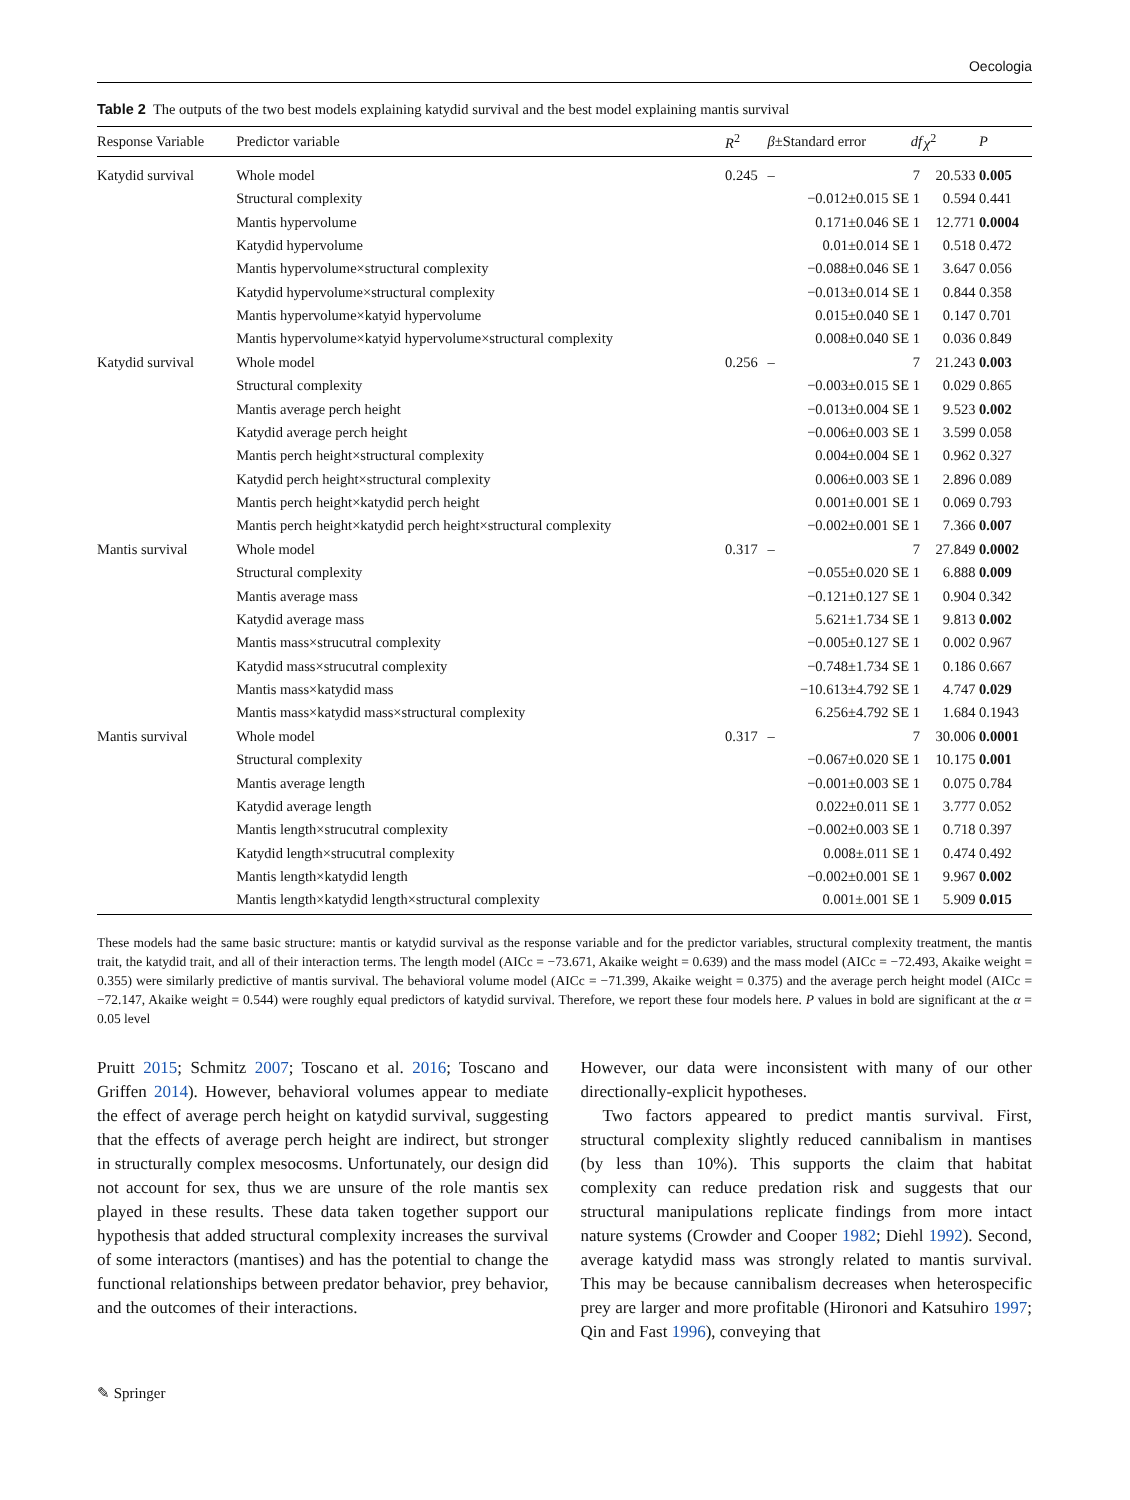Oecologia
Table 2 The outputs of the two best models explaining katydid survival and the best model explaining mantis survival
| Response Variable | Predictor variable | R<sup>2</sup> | β ±Standard error | df | χ<sup>2</sup> | P |
| --- | --- | --- | --- | --- | --- | --- |
| Katydid survival | Whole model | 0.245 | – | 7 | 20.533 | 0.005 |
| | Structural complexity | | −0.012±0.015 SE | 1 | 0.594 | 0.441 |
| | Mantis hypervolume | | 0.171±0.046 SE | 1 | 12.771 | 0.0004 |
| | Katydid hypervolume | | 0.01±0.014 SE | 1 | 0.518 | 0.472 |
| | Mantis hypervolume×structural complexity | | −0.088±0.046 SE | 1 | 3.647 | 0.056 |
| | Katydid hypervolume×structural complexity | | −0.013±0.014 SE | 1 | 0.844 | 0.358 |
| | Mantis hypervolume×katyid hypervolume | | 0.015±0.040 SE | 1 | 0.147 | 0.701 |
| | Mantis hypervolume×katyid hypervolume×structural complexity | | 0.008±0.040 SE | 1 | 0.036 | 0.849 |
| Katydid survival | Whole model | 0.256 | – | 7 | 21.243 | 0.003 |
| | Structural complexity | | −0.003±0.015 SE | 1 | 0.029 | 0.865 |
| | Mantis average perch height | | −0.013±0.004 SE | 1 | 9.523 | 0.002 |
| | Katydid average perch height | | −0.006±0.003 SE | 1 | 3.599 | 0.058 |
| | Mantis perch height×structural complexity | | 0.004±0.004 SE | 1 | 0.962 | 0.327 |
| | Katydid perch height×structural complexity | | 0.006±0.003 SE | 1 | 2.896 | 0.089 |
| | Mantis perch height×katydid perch height | | 0.001±0.001 SE | 1 | 0.069 | 0.793 |
| | Mantis perch height×katydid perch height×structural complexity | | −0.002±0.001 SE | 1 | 7.366 | 0.007 |
| Mantis survival | Whole model | 0.317 | – | 7 | 27.849 | 0.0002 |
| | Structural complexity | | −0.055±0.020 SE | 1 | 6.888 | 0.009 |
| | Mantis average mass | | −0.121±0.127 SE | 1 | 0.904 | 0.342 |
| | Katydid average mass | | 5.621±1.734 SE | 1 | 9.813 | 0.002 |
| | Mantis mass×strucutral complexity | | −0.005±0.127 SE | 1 | 0.002 | 0.967 |
| | Katydid mass×strucutral complexity | | −0.748±1.734 SE | 1 | 0.186 | 0.667 |
| | Mantis mass×katydid mass | | −10.613±4.792 SE | 1 | 4.747 | 0.029 |
| | Mantis mass×katydid mass×structural complexity | | 6.256±4.792 SE | 1 | 1.684 | 0.1943 |
| Mantis survival | Whole model | 0.317 | – | 7 | 30.006 | 0.0001 |
| | Structural complexity | | −0.067±0.020 SE | 1 | 10.175 | 0.001 |
| | Mantis average length | | −0.001±0.003 SE | 1 | 0.075 | 0.784 |
| | Katydid average length | | 0.022±0.011 SE | 1 | 3.777 | 0.052 |
| | Mantis length×strucutral complexity | | −0.002±0.003 SE | 1 | 0.718 | 0.397 |
| | Katydid length×strucutral complexity | | 0.008±.011 SE | 1 | 0.474 | 0.492 |
| | Mantis length×katydid length | | −0.002±0.001 SE | 1 | 9.967 | 0.002 |
| | Mantis length×katydid length×structural complexity | | 0.001±.001 SE | 1 | 5.909 | 0.015 |
These models had the same basic structure: mantis or katydid survival as the response variable and for the predictor variables, structural complexity treatment, the mantis trait, the katydid trait, and all of their interaction terms. The length model (AICc = −73.671, Akaike weight = 0.639) and the mass model (AICc = −72.493, Akaike weight = 0.355) were similarly predictive of mantis survival. The behavioral volume model (AICc = −71.399, Akaike weight = 0.375) and the average perch height model (AICc = −72.147, Akaike weight = 0.544) were roughly equal predictors of katydid survival. Therefore, we report these four models here. P values in bold are significant at the α = 0.05 level
Pruitt 2015; Schmitz 2007; Toscano et al. 2016; Toscano and Griffen 2014). However, behavioral volumes appear to mediate the effect of average perch height on katydid survival, suggesting that the effects of average perch height are indirect, but stronger in structurally complex mesocosms. Unfortunately, our design did not account for sex, thus we are unsure of the role mantis sex played in these results. These data taken together support our hypothesis that added structural complexity increases the survival of some interactors (mantises) and has the potential to change the functional relationships between predator behavior, prey behavior, and the outcomes of their interactions.
However, our data were inconsistent with many of our other directionally-explicit hypotheses.
Two factors appeared to predict mantis survival. First, structural complexity slightly reduced cannibalism in mantises (by less than 10%). This supports the claim that habitat complexity can reduce predation risk and suggests that our structural manipulations replicate findings from more intact nature systems (Crowder and Cooper 1982; Diehl 1992). Second, average katydid mass was strongly related to mantis survival. This may be because cannibalism decreases when heterospecific prey are larger and more profitable (Hironori and Katsuhiro 1997; Qin and Fast 1996), conveying that
✎ Springer